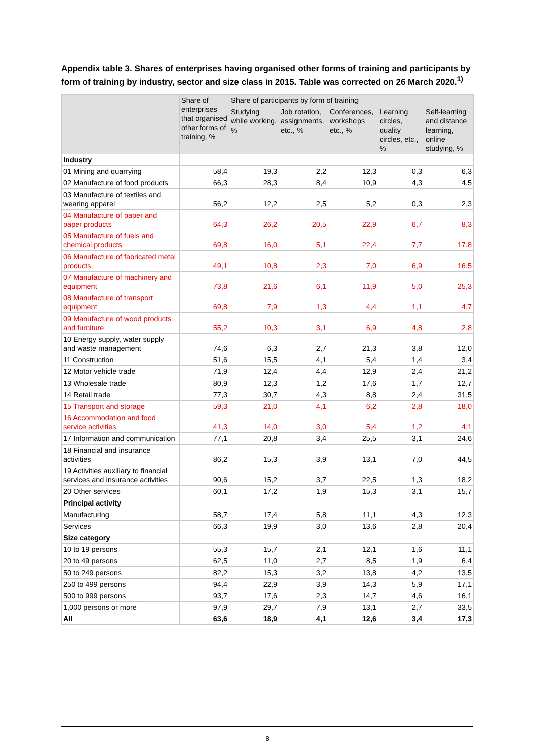Appendix table 3. Shares of enterprises having organised other forms of training and participants by form of training by industry, sector and size class in 2015. Table was corrected on 26 March 2020.<sup>1)</sup>
| | Share of enterprises that organised other forms of training, % | Share of participants by form of training | | | | |
| --- | --- | --- | --- | --- | --- | --- |
| | | Studying while working, % | Job rotation, assignments, etc., % | Conferences, workshops etc., % | Learning circles, quality circles, etc., % | Self-learning and distance learning, online studying, % |
| Industry | | | | | | |
| 01 Mining and quarrying | 58,4 | 19,3 | 2,2 | 12,3 | 0,3 | 6,3 |
| 02 Manufacture of food products | 66,3 | 28,3 | 8,4 | 10,9 | 4,3 | 4,5 |
| 03 Manufacture of textiles and wearing apparel | 56,2 | 12,2 | 2,5 | 5,2 | 0,3 | 2,3 |
| 04 Manufacture of paper and paper products | 64,3 | 26,2 | 20,5 | 22,9 | 6,7 | 8,3 |
| 05 Manufacture of fuels and chemical products | 69,8 | 16,0 | 5,1 | 22,4 | 7,7 | 17,8 |
| 06 Manufacture of fabricated metal products | 49,1 | 10,8 | 2,3 | 7,0 | 6,9 | 16,5 |
| 07 Manufacture of machinery and equipment | 73,8 | 21,6 | 6,1 | 11,9 | 5,0 | 25,3 |
| 08 Manufacture of transport equipment | 69,8 | 7,9 | 1,3 | 4,4 | 1,1 | 4,7 |
| 09 Manufacture of wood products and furniture | 55,2 | 10,3 | 3,1 | 6,9 | 4,8 | 2,8 |
| 10 Energy supply, water supply and waste management | 74,6 | 6,3 | 2,7 | 21,3 | 3,8 | 12,0 |
| 11 Construction | 51,6 | 15,5 | 4,1 | 5,4 | 1,4 | 3,4 |
| 12 Motor vehicle trade | 71,9 | 12,4 | 4,4 | 12,9 | 2,4 | 21,2 |
| 13 Wholesale trade | 80,9 | 12,3 | 1,2 | 17,6 | 1,7 | 12,7 |
| 14 Retail trade | 77,3 | 30,7 | 4,3 | 8,8 | 2,4 | 31,5 |
| 15 Transport and storage | 59,3 | 21,0 | 4,1 | 6,2 | 2,8 | 18,0 |
| 16 Accommodation and food service activities | 41,3 | 14,0 | 3,0 | 5,4 | 1,2 | 4,1 |
| 17 Information and communication | 77,1 | 20,8 | 3,4 | 25,5 | 3,1 | 24,6 |
| 18 Financial and insurance activities | 86,2 | 15,3 | 3,9 | 13,1 | 7,0 | 44,5 |
| 19 Activities auxiliary to financial services and insurance activities | 90,6 | 15,2 | 3,7 | 22,5 | 1,3 | 18,2 |
| 20 Other services | 60,1 | 17,2 | 1,9 | 15,3 | 3,1 | 15,7 |
| Principal activity | | | | | | |
| Manufacturing | 58,7 | 17,4 | 5,8 | 11,1 | 4,3 | 12,3 |
| Services | 66,3 | 19,9 | 3,0 | 13,6 | 2,8 | 20,4 |
| Size category | | | | | | |
| 10 to 19 persons | 55,3 | 15,7 | 2,1 | 12,1 | 1,6 | 11,1 |
| 20 to 49 persons | 62,5 | 11,0 | 2,7 | 8,5 | 1,9 | 6,4 |
| 50 to 249 persons | 82,2 | 15,3 | 3,2 | 13,8 | 4,2 | 13,5 |
| 250 to 499 persons | 94,4 | 22,9 | 3,9 | 14,3 | 5,9 | 17,1 |
| 500 to 999 persons | 93,7 | 17,6 | 2,3 | 14,7 | 4,6 | 16,1 |
| 1,000 persons or more | 97,9 | 29,7 | 7,9 | 13,1 | 2,7 | 33,5 |
| All | 63,6 | 18,9 | 4,1 | 12,6 | 3,4 | 17,3 |
8